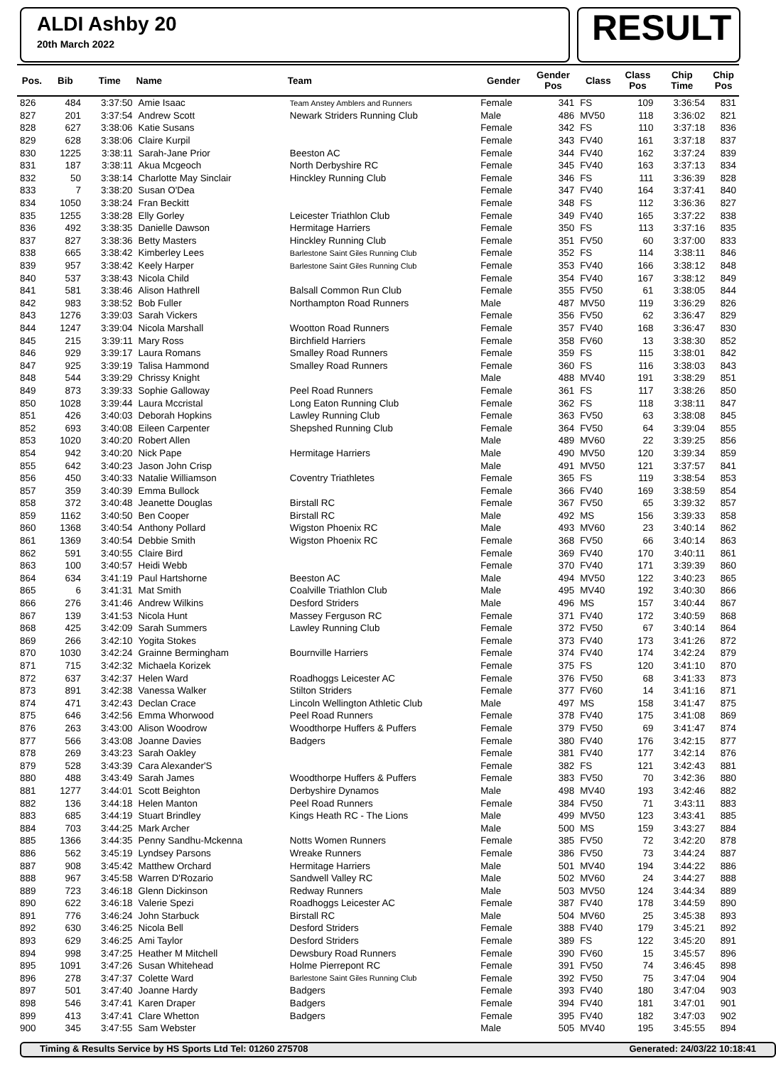ALDI Ashby 20
20th March 2022
RESULT
| Pos. | Bib | Time | Name | Team | Gender | Gender Pos | Class | Class Pos | Chip Time | Chip Pos |
| --- | --- | --- | --- | --- | --- | --- | --- | --- | --- | --- |
| 826 | 484 | 3:37:50 | Amie Isaac | Team Anstey Amblers and Runners | Female | 341 | FS | 109 | 3:36:54 | 831 |
| 827 | 201 | 3:37:54 | Andrew Scott | Newark Striders Running Club | Male | 486 | MV50 | 118 | 3:36:02 | 821 |
| 828 | 627 | 3:38:06 | Katie Susans | | Female | 342 | FS | 110 | 3:37:18 | 836 |
| 829 | 628 | 3:38:06 | Claire Kurpil | | Female | 343 | FV40 | 161 | 3:37:18 | 837 |
| 830 | 1225 | 3:38:11 | Sarah-Jane Prior | Beeston AC | Female | 344 | FV40 | 162 | 3:37:24 | 839 |
| 831 | 187 | 3:38:11 | Akua Mcgeoch | North Derbyshire RC | Female | 345 | FV40 | 163 | 3:37:13 | 834 |
| 832 | 50 | 3:38:14 | Charlotte May Sinclair | Hinckley Running Club | Female | 346 | FS | 111 | 3:36:39 | 828 |
| 833 | 7 | 3:38:20 | Susan O'Dea | | Female | 347 | FV40 | 164 | 3:37:41 | 840 |
| 834 | 1050 | 3:38:24 | Fran Beckitt | | Female | 348 | FS | 112 | 3:36:36 | 827 |
| 835 | 1255 | 3:38:28 | Elly Gorley | Leicester Triathlon Club | Female | 349 | FV40 | 165 | 3:37:22 | 838 |
| 836 | 492 | 3:38:35 | Danielle Dawson | Hermitage Harriers | Female | 350 | FS | 113 | 3:37:16 | 835 |
| 837 | 827 | 3:38:36 | Betty Masters | Hinckley Running Club | Female | 351 | FV50 | 60 | 3:37:00 | 833 |
| 838 | 665 | 3:38:42 | Kimberley Lees | Barlestone Saint Giles Running Club | Female | 352 | FS | 114 | 3:38:11 | 846 |
| 839 | 957 | 3:38:42 | Keely Harper | Barlestone Saint Giles Running Club | Female | 353 | FV40 | 166 | 3:38:12 | 848 |
| 840 | 537 | 3:38:43 | Nicola Child | | Female | 354 | FV40 | 167 | 3:38:12 | 849 |
| 841 | 581 | 3:38:46 | Alison Hathrell | Balsall Common Run Club | Female | 355 | FV50 | 61 | 3:38:05 | 844 |
| 842 | 983 | 3:38:52 | Bob Fuller | Northampton Road Runners | Male | 487 | MV50 | 119 | 3:36:29 | 826 |
| 843 | 1276 | 3:39:03 | Sarah Vickers | | Female | 356 | FV50 | 62 | 3:36:47 | 829 |
| 844 | 1247 | 3:39:04 | Nicola Marshall | Wootton Road Runners | Female | 357 | FV40 | 168 | 3:36:47 | 830 |
| 845 | 215 | 3:39:11 | Mary Ross | Birchfield Harriers | Female | 358 | FV60 | 13 | 3:38:30 | 852 |
| 846 | 929 | 3:39:17 | Laura Romans | Smalley Road Runners | Female | 359 | FS | 115 | 3:38:01 | 842 |
| 847 | 925 | 3:39:19 | Talisa Hammond | Smalley Road Runners | Female | 360 | FS | 116 | 3:38:03 | 843 |
| 848 | 544 | 3:39:29 | Chrissy Knight | | Male | 488 | MV40 | 191 | 3:38:29 | 851 |
| 849 | 873 | 3:39:33 | Sophie Galloway | Peel Road Runners | Female | 361 | FS | 117 | 3:38:26 | 850 |
| 850 | 1028 | 3:39:44 | Laura Mccristal | Long Eaton Running Club | Female | 362 | FS | 118 | 3:38:11 | 847 |
| 851 | 426 | 3:40:03 | Deborah Hopkins | Lawley Running Club | Female | 363 | FV50 | 63 | 3:38:08 | 845 |
| 852 | 693 | 3:40:08 | Eileen Carpenter | Shepshed Running Club | Female | 364 | FV50 | 64 | 3:39:04 | 855 |
| 853 | 1020 | 3:40:20 | Robert Allen | | Male | 489 | MV60 | 22 | 3:39:25 | 856 |
| 854 | 942 | 3:40:20 | Nick Pape | Hermitage Harriers | Male | 490 | MV50 | 120 | 3:39:34 | 859 |
| 855 | 642 | 3:40:23 | Jason John Crisp | | Male | 491 | MV50 | 121 | 3:37:57 | 841 |
| 856 | 450 | 3:40:33 | Natalie Williamson | Coventry Triathletes | Female | 365 | FS | 119 | 3:38:54 | 853 |
| 857 | 359 | 3:40:39 | Emma Bullock | | Female | 366 | FV40 | 169 | 3:38:59 | 854 |
| 858 | 372 | 3:40:48 | Jeanette Douglas | Birstall RC | Female | 367 | FV50 | 65 | 3:39:32 | 857 |
| 859 | 1162 | 3:40:50 | Ben Cooper | Birstall RC | Male | 492 | MS | 156 | 3:39:33 | 858 |
| 860 | 1368 | 3:40:54 | Anthony Pollard | Wigston Phoenix RC | Male | 493 | MV60 | 23 | 3:40:14 | 862 |
| 861 | 1369 | 3:40:54 | Debbie Smith | Wigston Phoenix RC | Female | 368 | FV50 | 66 | 3:40:14 | 863 |
| 862 | 591 | 3:40:55 | Claire Bird | | Female | 369 | FV40 | 170 | 3:40:11 | 861 |
| 863 | 100 | 3:40:57 | Heidi Webb | | Female | 370 | FV40 | 171 | 3:39:39 | 860 |
| 864 | 634 | 3:41:19 | Paul Hartshorne | Beeston AC | Male | 494 | MV50 | 122 | 3:40:23 | 865 |
| 865 | 6 | 3:41:31 | Mat Smith | Coalville Triathlon Club | Male | 495 | MV40 | 192 | 3:40:30 | 866 |
| 866 | 276 | 3:41:46 | Andrew Wilkins | Desford Striders | Male | 496 | MS | 157 | 3:40:44 | 867 |
| 867 | 139 | 3:41:53 | Nicola Hunt | Massey Ferguson RC | Female | 371 | FV40 | 172 | 3:40:59 | 868 |
| 868 | 425 | 3:42:09 | Sarah Summers | Lawley Running Club | Female | 372 | FV50 | 67 | 3:40:14 | 864 |
| 869 | 266 | 3:42:10 | Yogita Stokes | | Female | 373 | FV40 | 173 | 3:41:26 | 872 |
| 870 | 1030 | 3:42:24 | Grainne Bermingham | Bournville Harriers | Female | 374 | FV40 | 174 | 3:42:24 | 879 |
| 871 | 715 | 3:42:32 | Michaela Korizek | | Female | 375 | FS | 120 | 3:41:10 | 870 |
| 872 | 637 | 3:42:37 | Helen Ward | Roadhoggs Leicester AC | Female | 376 | FV50 | 68 | 3:41:33 | 873 |
| 873 | 891 | 3:42:38 | Vanessa Walker | Stilton Striders | Female | 377 | FV60 | 14 | 3:41:16 | 871 |
| 874 | 471 | 3:42:43 | Declan Crace | Lincoln Wellington Athletic Club | Male | 497 | MS | 158 | 3:41:47 | 875 |
| 875 | 646 | 3:42:56 | Emma Whorwood | Peel Road Runners | Female | 378 | FV40 | 175 | 3:41:08 | 869 |
| 876 | 263 | 3:43:00 | Alison Woodrow | Woodthorpe Huffers & Puffers | Female | 379 | FV50 | 69 | 3:41:47 | 874 |
| 877 | 566 | 3:43:08 | Joanne Davies | Badgers | Female | 380 | FV40 | 176 | 3:42:15 | 877 |
| 878 | 269 | 3:43:23 | Sarah Oakley | | Female | 381 | FV40 | 177 | 3:42:14 | 876 |
| 879 | 528 | 3:43:39 | Cara Alexander'S | | Female | 382 | FS | 121 | 3:42:43 | 881 |
| 880 | 488 | 3:43:49 | Sarah James | Woodthorpe Huffers & Puffers | Female | 383 | FV50 | 70 | 3:42:36 | 880 |
| 881 | 1277 | 3:44:01 | Scott Beighton | Derbyshire Dynamos | Male | 498 | MV40 | 193 | 3:42:46 | 882 |
| 882 | 136 | 3:44:18 | Helen Manton | Peel Road Runners | Female | 384 | FV50 | 71 | 3:43:11 | 883 |
| 883 | 685 | 3:44:19 | Stuart Brindley | Kings Heath RC - The Lions | Male | 499 | MV50 | 123 | 3:43:41 | 885 |
| 884 | 703 | 3:44:25 | Mark Archer | | Male | 500 | MS | 159 | 3:43:27 | 884 |
| 885 | 1366 | 3:44:35 | Penny Sandhu-Mckenna | Notts Women Runners | Female | 385 | FV50 | 72 | 3:42:20 | 878 |
| 886 | 562 | 3:45:19 | Lyndsey Parsons | Wreake Runners | Female | 386 | FV50 | 73 | 3:44:24 | 887 |
| 887 | 908 | 3:45:42 | Matthew Orchard | Hermitage Harriers | Male | 501 | MV40 | 194 | 3:44:22 | 886 |
| 888 | 967 | 3:45:58 | Warren D'Rozario | Sandwell Valley RC | Male | 502 | MV60 | 24 | 3:44:27 | 888 |
| 889 | 723 | 3:46:18 | Glenn Dickinson | Redway Runners | Male | 503 | MV50 | 124 | 3:44:34 | 889 |
| 890 | 622 | 3:46:18 | Valerie Spezi | Roadhoggs Leicester AC | Female | 387 | FV40 | 178 | 3:44:59 | 890 |
| 891 | 776 | 3:46:24 | John Starbuck | Birstall RC | Male | 504 | MV60 | 25 | 3:45:38 | 893 |
| 892 | 630 | 3:46:25 | Nicola Bell | Desford Striders | Female | 388 | FV40 | 179 | 3:45:21 | 892 |
| 893 | 629 | 3:46:25 | Ami Taylor | Desford Striders | Female | 389 | FS | 122 | 3:45:20 | 891 |
| 894 | 998 | 3:47:25 | Heather M Mitchell | Dewsbury Road Runners | Female | 390 | FV60 | 15 | 3:45:57 | 896 |
| 895 | 1091 | 3:47:26 | Susan Whitehead | Holme Pierrepont RC | Female | 391 | FV50 | 74 | 3:46:45 | 898 |
| 896 | 278 | 3:47:37 | Colette Ward | Barlestone Saint Giles Running Club | Female | 392 | FV50 | 75 | 3:47:04 | 904 |
| 897 | 501 | 3:47:40 | Joanne Hardy | Badgers | Female | 393 | FV40 | 180 | 3:47:04 | 903 |
| 898 | 546 | 3:47:41 | Karen Draper | Badgers | Female | 394 | FV40 | 181 | 3:47:01 | 901 |
| 899 | 413 | 3:47:41 | Clare Whetton | Badgers | Female | 395 | FV40 | 182 | 3:47:03 | 902 |
| 900 | 345 | 3:47:55 | Sam Webster | | Male | 505 | MV40 | 195 | 3:45:55 | 894 |
Timing & Results Service by HS Sports Ltd Tel: 01260 275708 Generated: 24/03/22 10:18:41